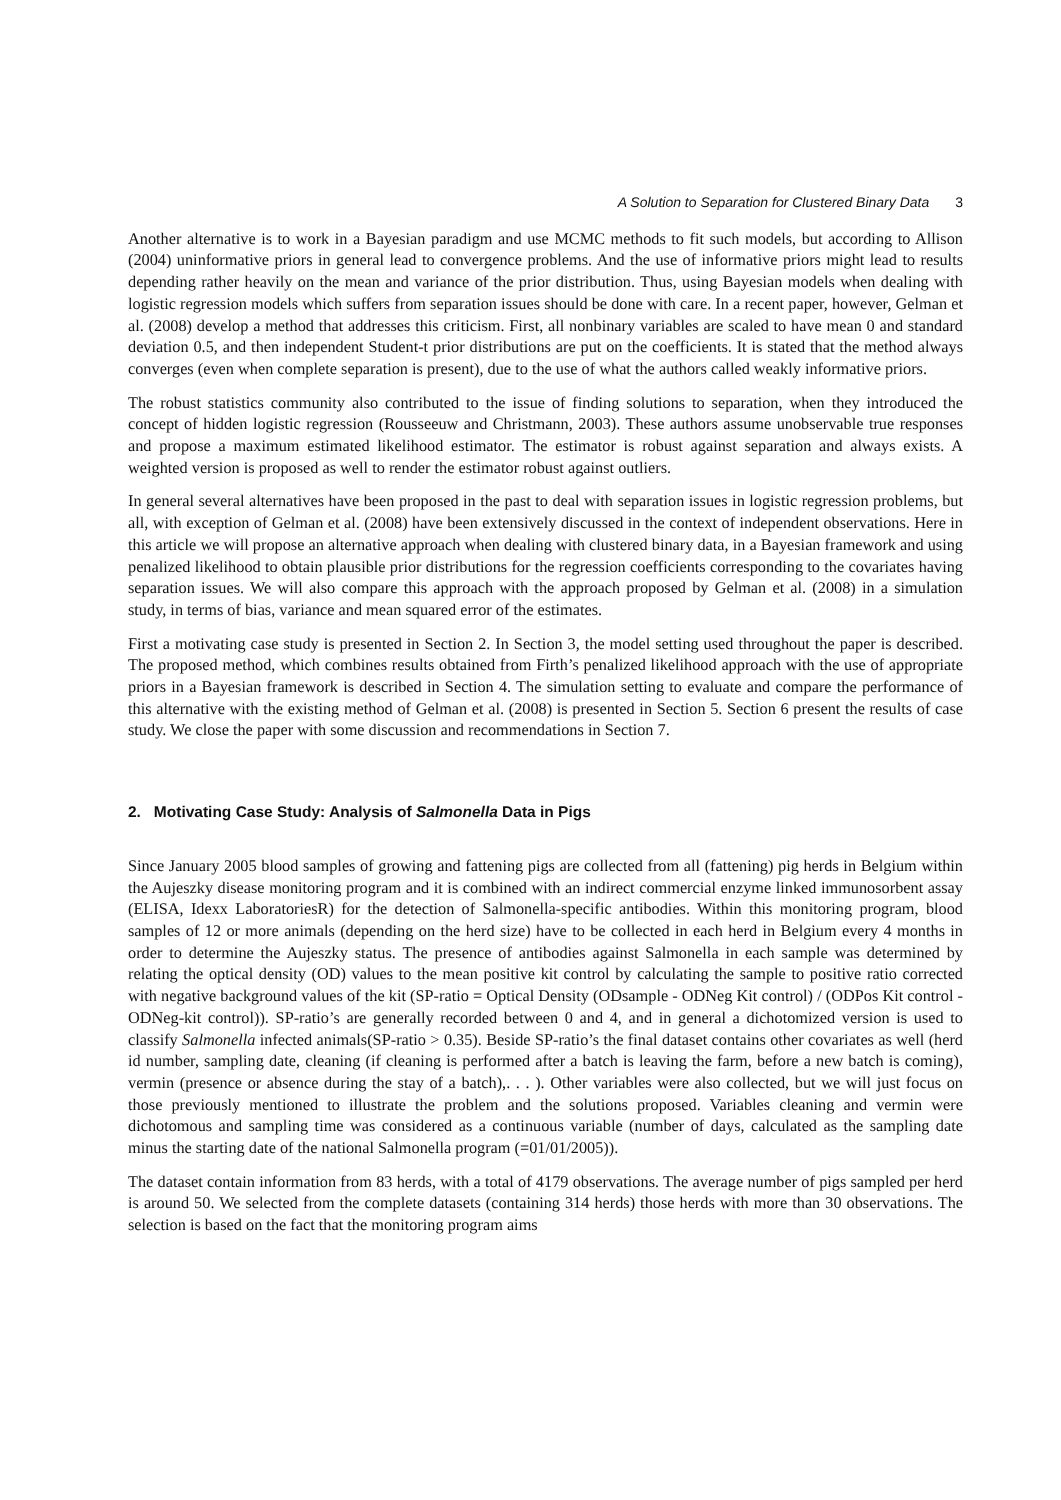A Solution to Separation for Clustered Binary Data 3
Another alternative is to work in a Bayesian paradigm and use MCMC methods to fit such models, but according to Allison (2004) uninformative priors in general lead to convergence problems. And the use of informative priors might lead to results depending rather heavily on the mean and variance of the prior distribution. Thus, using Bayesian models when dealing with logistic regression models which suffers from separation issues should be done with care. In a recent paper, however, Gelman et al. (2008) develop a method that addresses this criticism. First, all nonbinary variables are scaled to have mean 0 and standard deviation 0.5, and then independent Student-t prior distributions are put on the coefficients. It is stated that the method always converges (even when complete separation is present), due to the use of what the authors called weakly informative priors.
The robust statistics community also contributed to the issue of finding solutions to separation, when they introduced the concept of hidden logistic regression (Rousseeuw and Christmann, 2003). These authors assume unobservable true responses and propose a maximum estimated likelihood estimator. The estimator is robust against separation and always exists. A weighted version is proposed as well to render the estimator robust against outliers.
In general several alternatives have been proposed in the past to deal with separation issues in logistic regression problems, but all, with exception of Gelman et al. (2008) have been extensively discussed in the context of independent observations. Here in this article we will propose an alternative approach when dealing with clustered binary data, in a Bayesian framework and using penalized likelihood to obtain plausible prior distributions for the regression coefficients corresponding to the covariates having separation issues. We will also compare this approach with the approach proposed by Gelman et al. (2008) in a simulation study, in terms of bias, variance and mean squared error of the estimates.
First a motivating case study is presented in Section 2. In Section 3, the model setting used throughout the paper is described. The proposed method, which combines results obtained from Firth’s penalized likelihood approach with the use of appropriate priors in a Bayesian framework is described in Section 4. The simulation setting to evaluate and compare the performance of this alternative with the existing method of Gelman et al. (2008) is presented in Section 5. Section 6 present the results of case study. We close the paper with some discussion and recommendations in Section 7.
2. Motivating Case Study: Analysis of Salmonella Data in Pigs
Since January 2005 blood samples of growing and fattening pigs are collected from all (fattening) pig herds in Belgium within the Aujeszky disease monitoring program and it is combined with an indirect commercial enzyme linked immunosorbent assay (ELISA, Idexx LaboratoriesR) for the detection of Salmonella-specific antibodies. Within this monitoring program, blood samples of 12 or more animals (depending on the herd size) have to be collected in each herd in Belgium every 4 months in order to determine the Aujeszky status. The presence of antibodies against Salmonella in each sample was determined by relating the optical density (OD) values to the mean positive kit control by calculating the sample to positive ratio corrected with negative background values of the kit (SP-ratio = Optical Density (ODsample - ODNeg Kit control) / (ODPos Kit control - ODNeg-kit control)). SP-ratio’s are generally recorded between 0 and 4, and in general a dichotomized version is used to classify Salmonella infected animals(SP-ratio > 0.35). Beside SP-ratio’s the final dataset contains other covariates as well (herd id number, sampling date, cleaning (if cleaning is performed after a batch is leaving the farm, before a new batch is coming), vermin (presence or absence during the stay of a batch),. . . ). Other variables were also collected, but we will just focus on those previously mentioned to illustrate the problem and the solutions proposed. Variables cleaning and vermin were dichotomous and sampling time was considered as a continuous variable (number of days, calculated as the sampling date minus the starting date of the national Salmonella program (=01/01/2005)).
The dataset contain information from 83 herds, with a total of 4179 observations. The average number of pigs sampled per herd is around 50. We selected from the complete datasets (containing 314 herds) those herds with more than 30 observations. The selection is based on the fact that the monitoring program aims